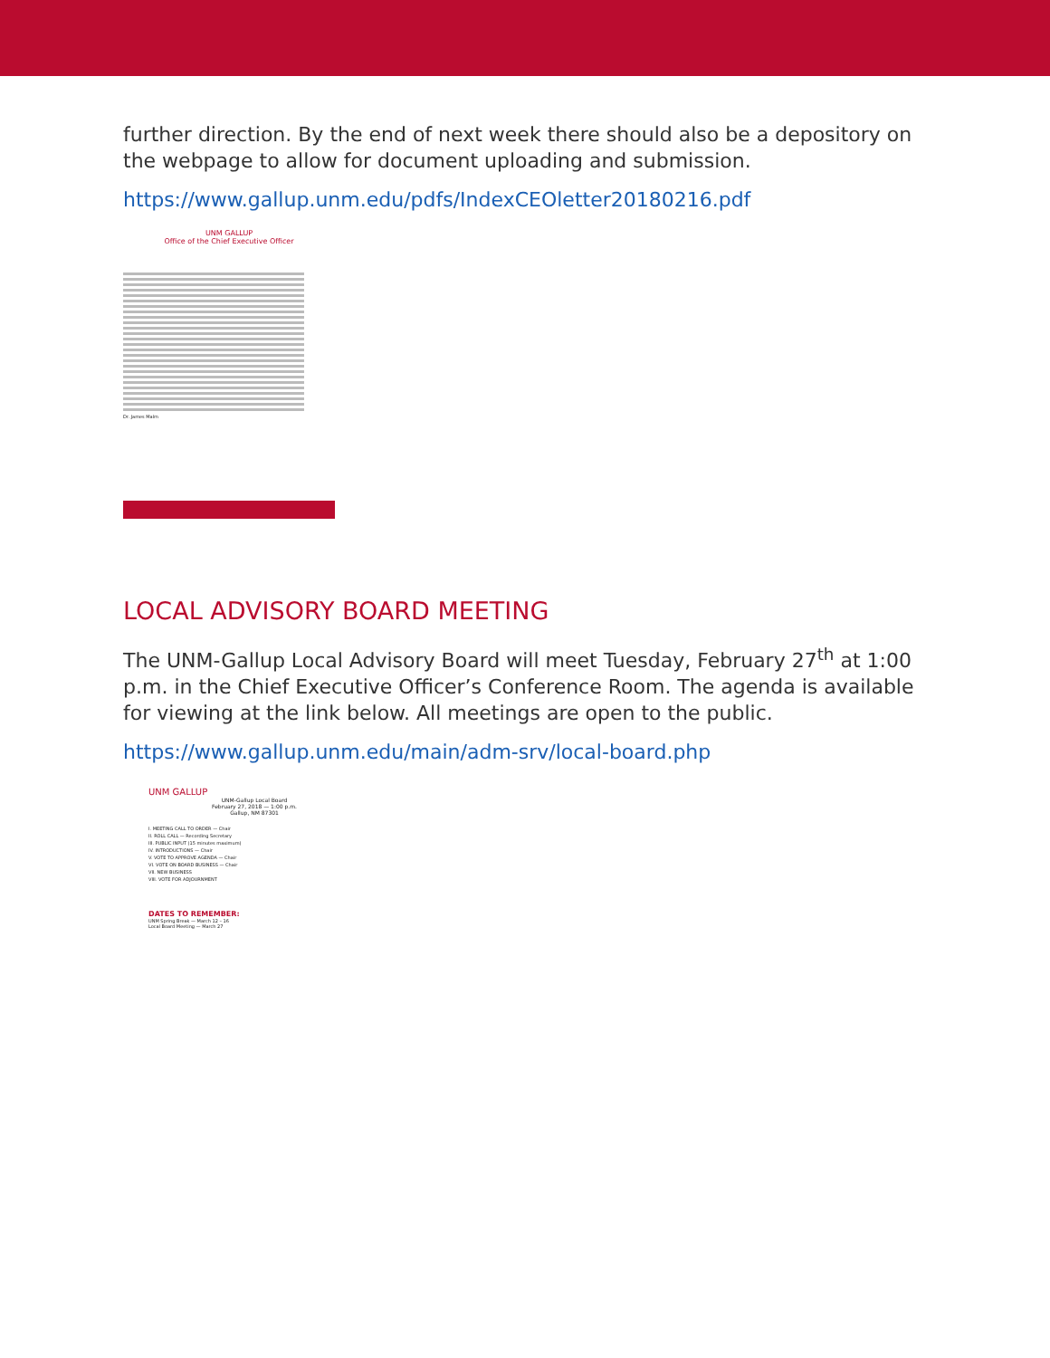further direction. By the end of next week there should also be a depository on the webpage to allow for document uploading and submission.
https://www.gallup.unm.edu/pdfs/IndexCEOletter20180216.pdf
UNM GALLUP
Office of the Chief Executive Officer
Dr. James Malm
LOCAL ADVISORY BOARD MEETING
The UNM-Gallup Local Advisory Board will meet Tuesday, February 27<sup>th</sup> at 1:00 p.m. in the Chief Executive Officer’s Conference Room. The agenda is available for viewing at the link below. All meetings are open to the public.
https://www.gallup.unm.edu/main/adm-srv/local-board.php
UNM GALLUP
UNM-Gallup Local Board
February 27, 2018 — 1:00 p.m.
Gallup, NM 87301
I. MEETING CALL TO ORDER — Chair
II. ROLL CALL — Recording Secretary
III. PUBLIC INPUT (15 minutes maximum)
IV. INTRODUCTIONS — Chair
V. VOTE TO APPROVE AGENDA — Chair
VI. VOTE ON BOARD BUSINESS — Chair
VII. NEW BUSINESS
VIII. VOTE FOR ADJOURNMENT
DATES TO REMEMBER:
UNM Spring Break — March 12 – 16
Local Board Meeting — March 27